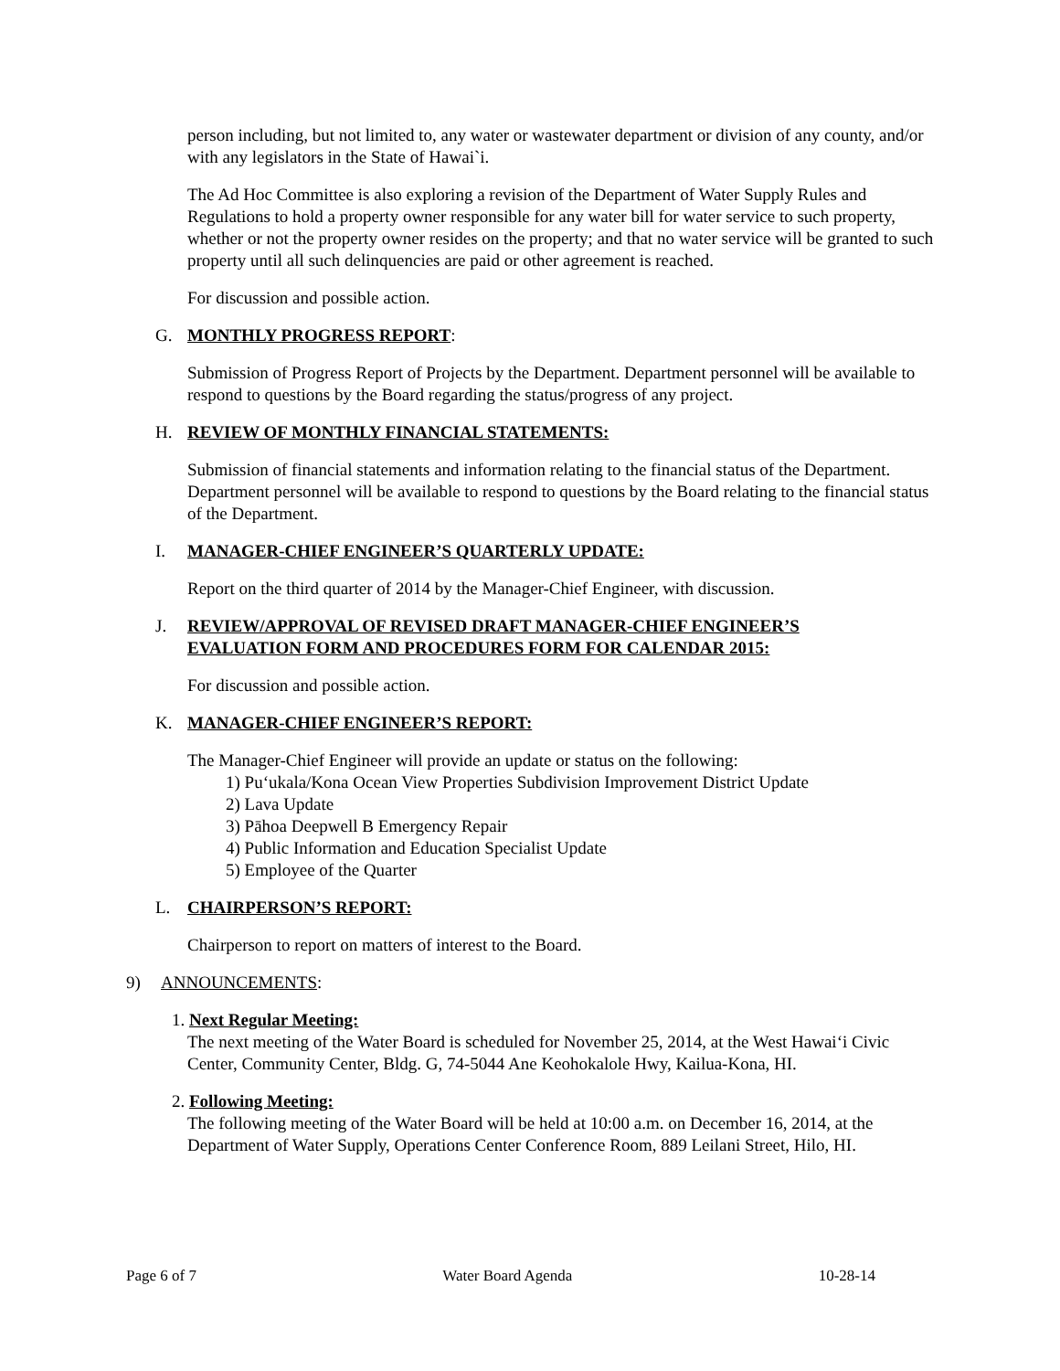person including, but not limited to, any water or wastewater department or division of any county, and/or with any legislators in the State of Hawai`i.
The Ad Hoc Committee is also exploring a revision of the Department of Water Supply Rules and Regulations to hold a property owner responsible for any water bill for water service to such property, whether or not the property owner resides on the property; and that no water service will be granted to such property until all such delinquencies are paid or other agreement is reached.
For discussion and possible action.
G. MONTHLY PROGRESS REPORT:
Submission of Progress Report of Projects by the Department. Department personnel will be available to respond to questions by the Board regarding the status/progress of any project.
H. REVIEW OF MONTHLY FINANCIAL STATEMENTS:
Submission of financial statements and information relating to the financial status of the Department. Department personnel will be available to respond to questions by the Board relating to the financial status of the Department.
I. MANAGER-CHIEF ENGINEER’S QUARTERLY UPDATE:
Report on the third quarter of 2014 by the Manager-Chief Engineer, with discussion.
J. REVIEW/APPROVAL OF REVISED DRAFT MANAGER-CHIEF ENGINEER’S
EVALUATION FORM AND PROCEDURES FORM FOR CALENDAR 2015:
For discussion and possible action.
K. MANAGER-CHIEF ENGINEER’S REPORT:
The Manager-Chief Engineer will provide an update or status on the following:
1) Pu‘ukala/Kona Ocean View Properties Subdivision Improvement District Update
2) Lava Update
3) Pāhoa Deepwell B Emergency Repair
4) Public Information and Education Specialist Update
5) Employee of the Quarter
L. CHAIRPERSON’S REPORT:
Chairperson to report on matters of interest to the Board.
9) ANNOUNCEMENTS:
1. Next Regular Meeting:
The next meeting of the Water Board is scheduled for November 25, 2014, at the West Hawai‘i Civic Center, Community Center, Bldg. G, 74-5044 Ane Keohokalole Hwy, Kailua-Kona, HI.
2. Following Meeting:
The following meeting of the Water Board will be held at 10:00 a.m. on December 16, 2014, at the Department of Water Supply, Operations Center Conference Room, 889 Leilani Street, Hilo, HI.
Page 6 of 7 Water Board Agenda 10-28-14